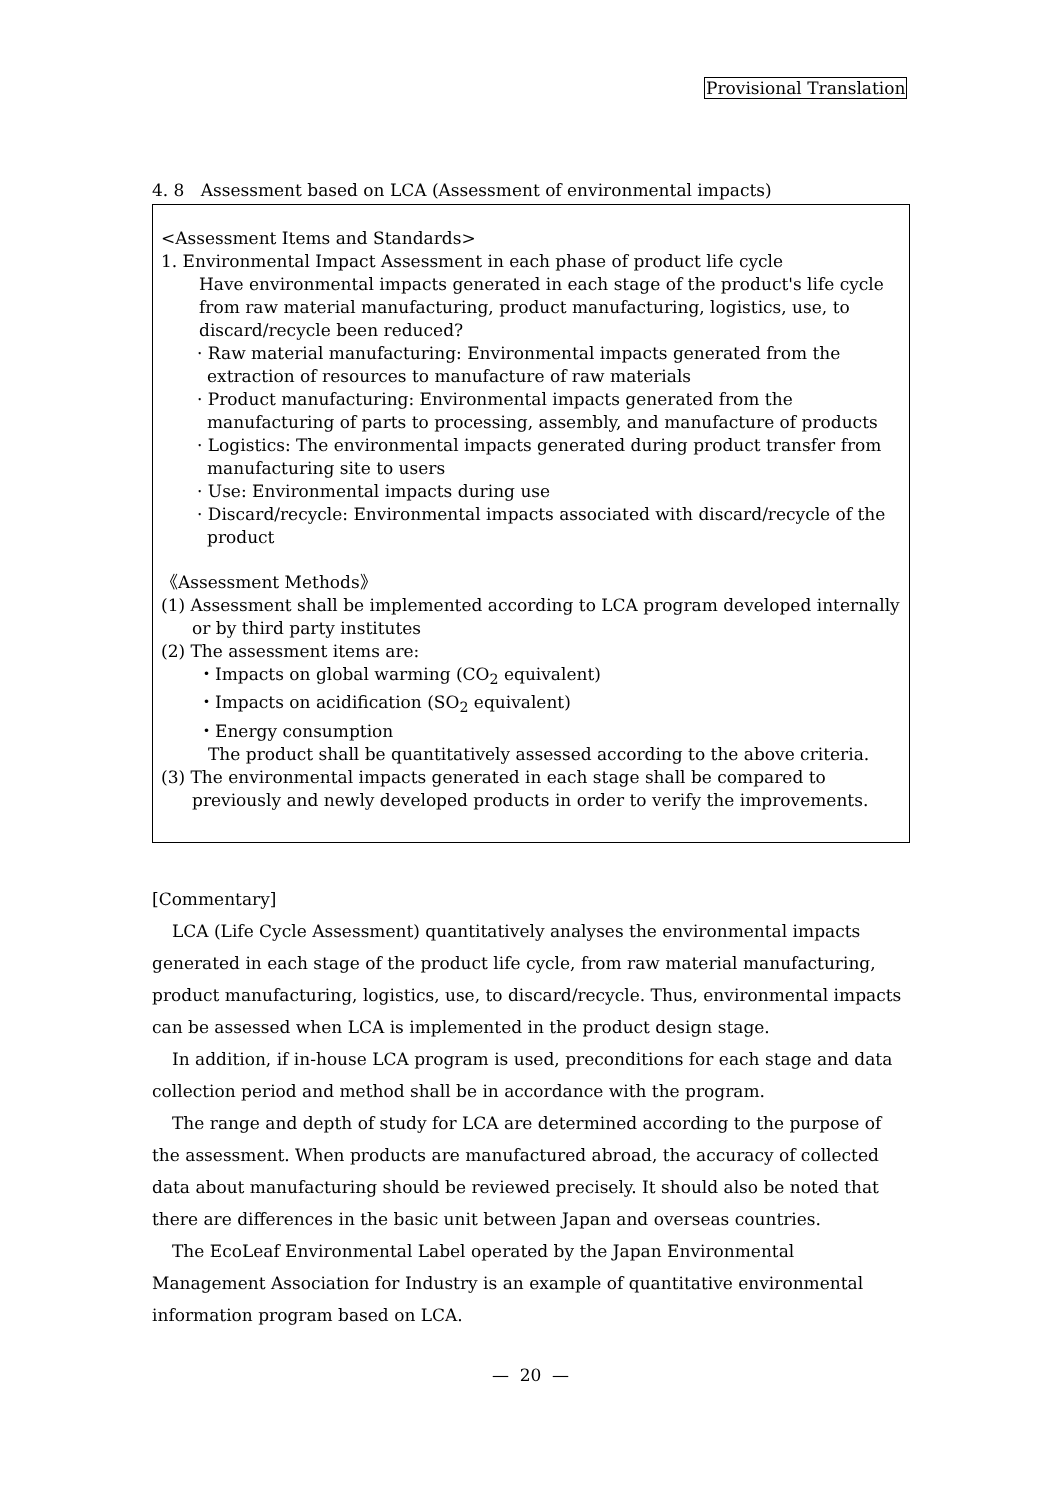Provisional Translation
4. 8 Assessment based on LCA (Assessment of environmental impacts)
<Assessment Items and Standards>
1. Environmental Impact Assessment in each phase of product life cycle
Have environmental impacts generated in each stage of the product's life cycle from raw material manufacturing, product manufacturing, logistics, use, to discard/recycle been reduced?
· Raw material manufacturing: Environmental impacts generated from the extraction of resources to manufacture of raw materials
· Product manufacturing: Environmental impacts generated from the manufacturing of parts to processing, assembly, and manufacture of products
· Logistics: The environmental impacts generated during product transfer from manufacturing site to users
· Use: Environmental impacts during use
· Discard/recycle: Environmental impacts associated with discard/recycle of the product
《Assessment Methods》
(1) Assessment shall be implemented according to LCA program developed internally or by third party institutes
(2) The assessment items are:
・Impacts on global warming (CO<sub>2</sub> equivalent)
・Impacts on acidification (SO<sub>2</sub> equivalent)
・Energy consumption
The product shall be quantitatively assessed according to the above criteria.
(3) The environmental impacts generated in each stage shall be compared to previously and newly developed products in order to verify the improvements.
[Commentary]
LCA (Life Cycle Assessment) quantitatively analyses the environmental impacts generated in each stage of the product life cycle, from raw material manufacturing, product manufacturing, logistics, use, to discard/recycle. Thus, environmental impacts can be assessed when LCA is implemented in the product design stage.
In addition, if in-house LCA program is used, preconditions for each stage and data collection period and method shall be in accordance with the program.
The range and depth of study for LCA are determined according to the purpose of the assessment. When products are manufactured abroad, the accuracy of collected data about manufacturing should be reviewed precisely. It should also be noted that there are differences in the basic unit between Japan and overseas countries.
The EcoLeaf Environmental Label operated by the Japan Environmental Management Association for Industry is an example of quantitative environmental information program based on LCA.
— 20 —